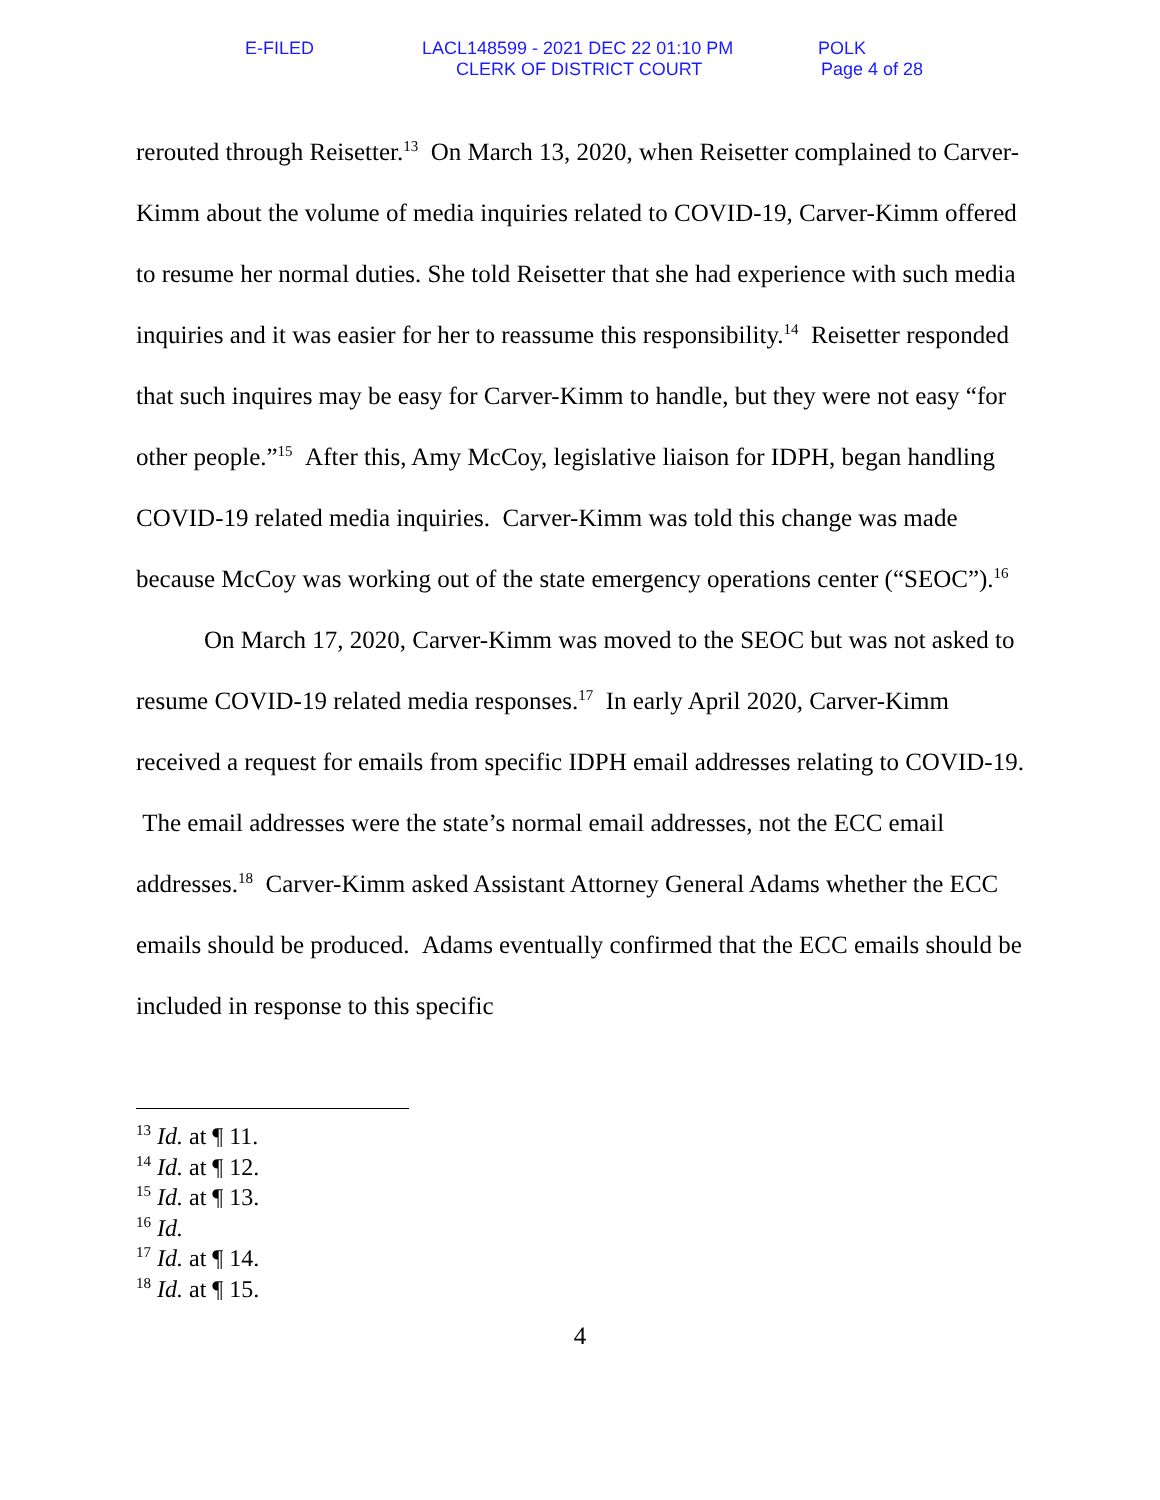E-FILED
LACL148599 - 2021 DEC 22 01:10 PM
POLK
CLERK OF DISTRICT COURT Page 4 of 28
rerouted through Reisetter.<sup>13</sup> On March 13, 2020, when Reisetter complained to Carver-Kimm about the volume of media inquiries related to COVID-19, Carver-Kimm offered to resume her normal duties. She told Reisetter that she had experience with such media inquiries and it was easier for her to reassume this responsibility.<sup>14</sup> Reisetter responded that such inquires may be easy for Carver-Kimm to handle, but they were not easy “for other people.”<sup>15</sup> After this, Amy McCoy, legislative liaison for IDPH, began handling COVID-19 related media inquiries. Carver-Kimm was told this change was made because McCoy was working out of the state emergency operations center (“SEOC”).<sup>16</sup>
On March 17, 2020, Carver-Kimm was moved to the SEOC but was not asked to resume COVID-19 related media responses.<sup>17</sup> In early April 2020, Carver-Kimm received a request for emails from specific IDPH email addresses relating to COVID-19. The email addresses were the state’s normal email addresses, not the ECC email addresses.<sup>18</sup> Carver-Kimm asked Assistant Attorney General Adams whether the ECC emails should be produced. Adams eventually confirmed that the ECC emails should be included in response to this specific
<sup>13</sup> Id. at ¶ 11.
<sup>14</sup> Id. at ¶ 12.
<sup>15</sup> Id. at ¶ 13.
<sup>16</sup> Id.
<sup>17</sup> Id. at ¶ 14.
<sup>18</sup> Id. at ¶ 15.
4